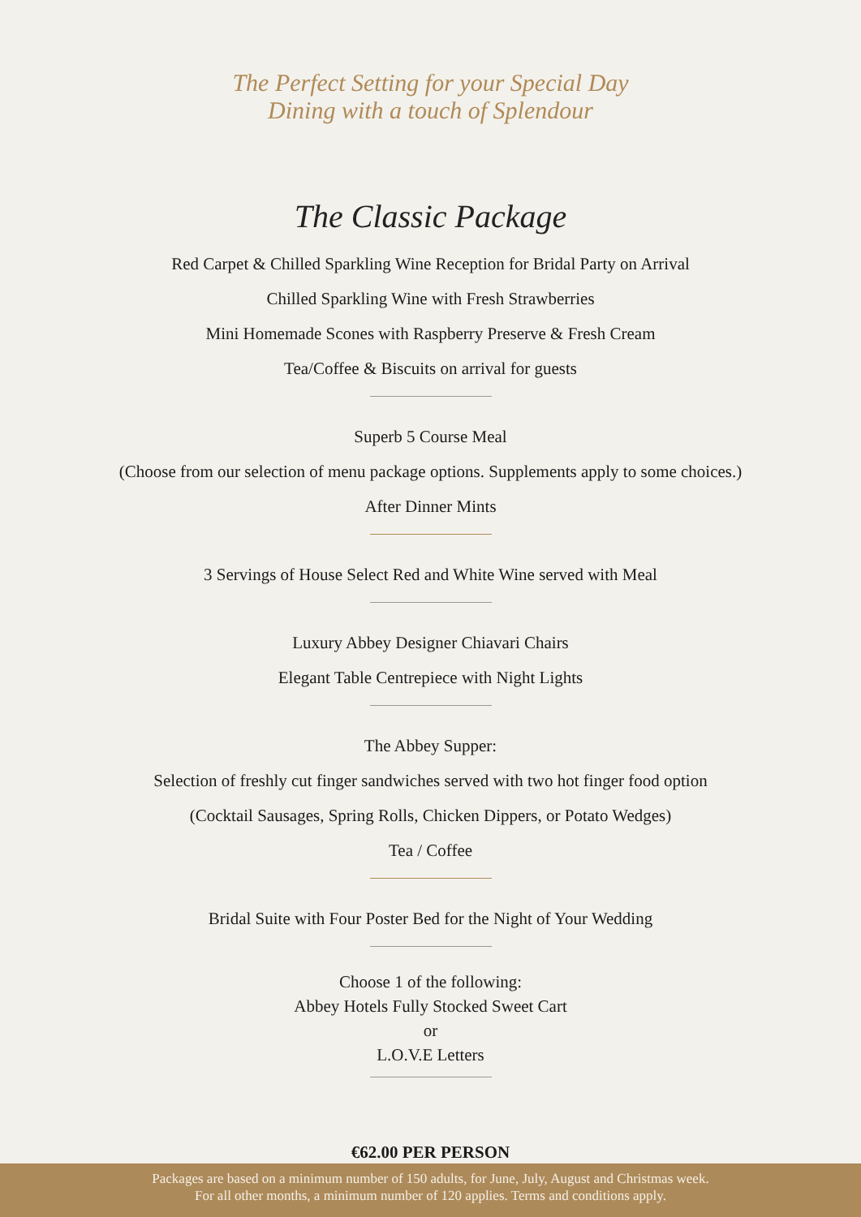The Perfect Setting for your Special Day
Dining with a touch of Splendour
The Classic Package
Red Carpet & Chilled Sparkling Wine Reception for Bridal Party on Arrival
Chilled Sparkling Wine with Fresh Strawberries
Mini Homemade Scones with Raspberry Preserve & Fresh Cream
Tea/Coffee & Biscuits on arrival for guests
Superb 5 Course Meal
(Choose from our selection of menu package options. Supplements apply to some choices.)
After Dinner Mints
3 Servings of House Select Red and White Wine served with Meal
Luxury Abbey Designer Chiavari Chairs
Elegant Table Centrepiece with Night Lights
The Abbey Supper:
Selection of freshly cut finger sandwiches served with two hot finger food option
(Cocktail Sausages, Spring Rolls, Chicken Dippers, or Potato Wedges)
Tea / Coffee
Bridal Suite with Four Poster Bed for the Night of Your Wedding
Choose 1 of the following:
Abbey Hotels Fully Stocked Sweet Cart
or
L.O.V.E Letters
€62.00 PER PERSON
Packages are based on a minimum number of 150 adults, for June, July, August and Christmas week.
For all other months, a minimum number of 120 applies. Terms and conditions apply.